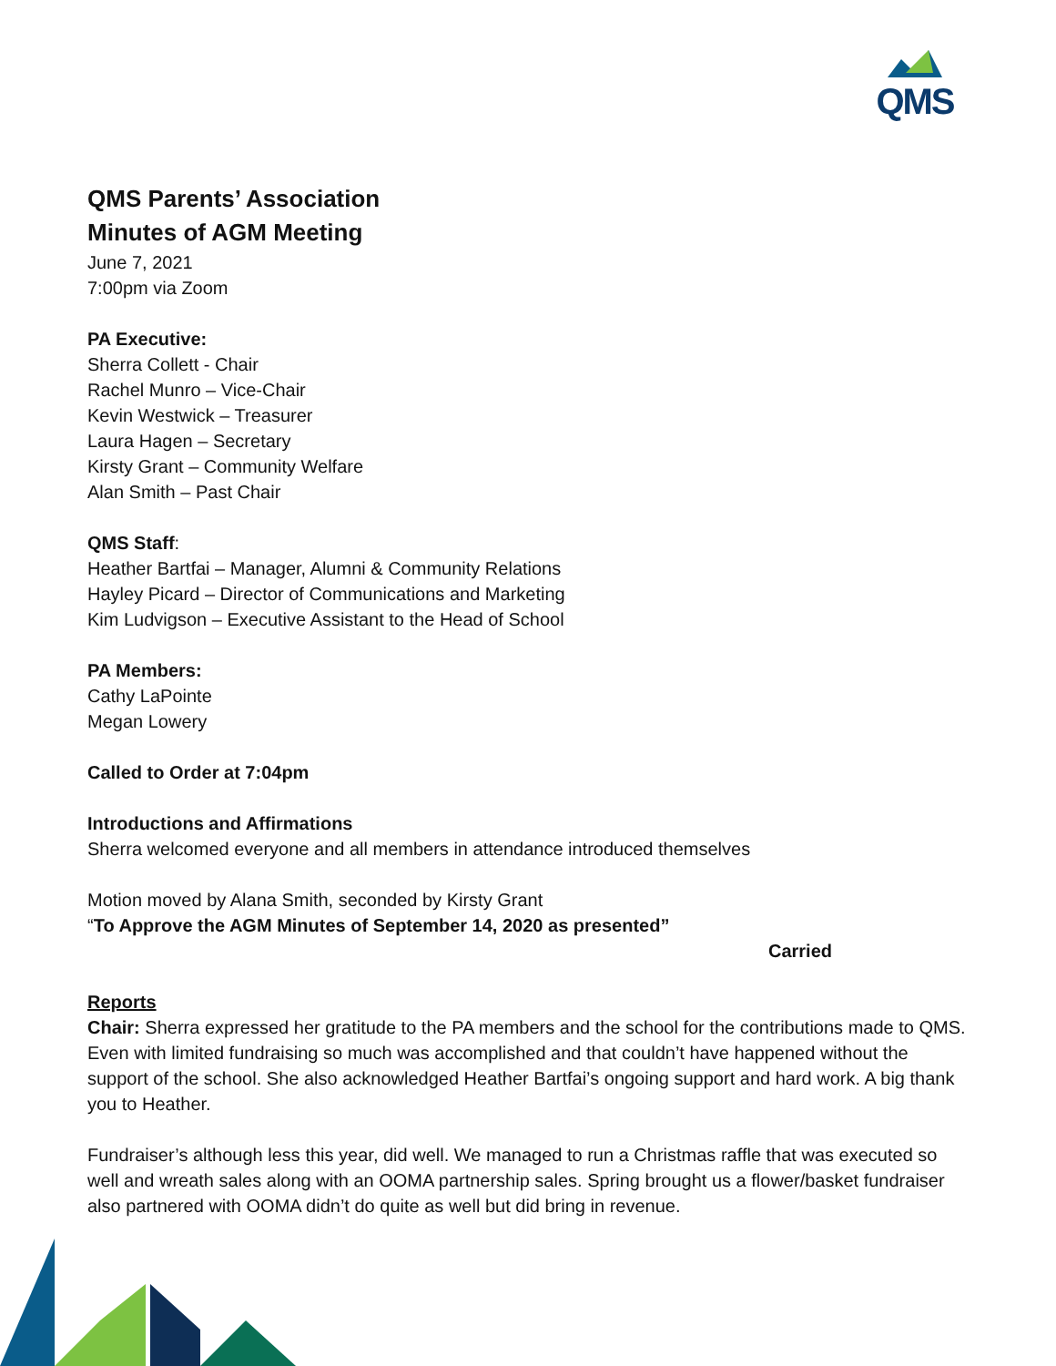QMS
QMS Parents’ Association
Minutes of AGM Meeting
June 7, 2021
7:00pm via Zoom
PA Executive:
Sherra Collett - Chair
Rachel Munro – Vice-Chair
Kevin Westwick – Treasurer
Laura Hagen – Secretary
Kirsty Grant – Community Welfare
Alan Smith – Past Chair
QMS Staff:
Heather Bartfai – Manager, Alumni & Community Relations
Hayley Picard – Director of Communications and Marketing
Kim Ludvigson – Executive Assistant to the Head of School
PA Members:
Cathy LaPointe
Megan Lowery
Called to Order at 7:04pm
Introductions and Affirmations
Sherra welcomed everyone and all members in attendance introduced themselves
Motion moved by Alana Smith, seconded by Kirsty Grant
“To Approve the AGM Minutes of September 14, 2020 as presented”
Carried
Reports
Chair: Sherra expressed her gratitude to the PA members and the school for the contributions made to QMS. Even with limited fundraising so much was accomplished and that couldn’t have happened without the support of the school. She also acknowledged Heather Bartfai’s ongoing support and hard work. A big thank you to Heather.
Fundraiser’s although less this year, did well. We managed to run a Christmas raffle that was executed so well and wreath sales along with an OOMA partnership sales. Spring brought us a flower/basket fundraiser also partnered with OOMA didn’t do quite as well but did bring in revenue.